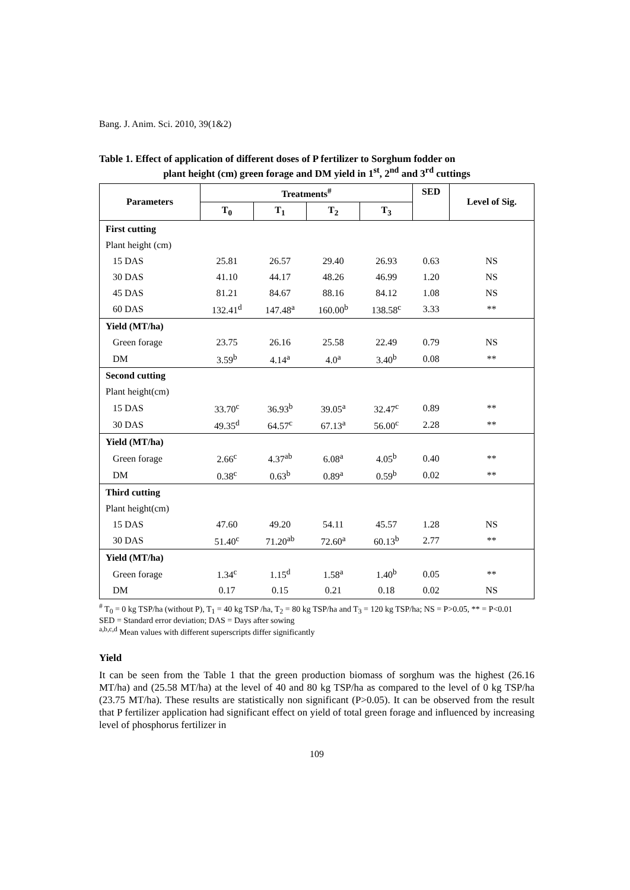Bang. J. Anim. Sci. 2010, 39(1&2)
Table 1. Effect of application of different doses of P fertilizer to Sorghum fodder on
plant height (cm) green forage and DM yield in 1<sup>st</sup>, 2<sup>nd</sup> and 3<sup>rd</sup> cuttings
| Parameters | Treatments<sup>#</sup> | | | | SED | Level of Sig. |
| --- | --- | --- | --- | --- | --- | --- |
| | T<sub>0</sub> | T<sub>1</sub> | T<sub>2</sub> | T<sub>3</sub> | | |
| First cutting | | | | | | |
| Plant height (cm) | | | | | | |
| 15 DAS | 25.81 | 26.57 | 29.40 | 26.93 | 0.63 | NS |
| 30 DAS | 41.10 | 44.17 | 48.26 | 46.99 | 1.20 | NS |
| 45 DAS | 81.21 | 84.67 | 88.16 | 84.12 | 1.08 | NS |
| 60 DAS | 132.41<sup>d</sup> | 147.48<sup>a</sup> | 160.00<sup>b</sup> | 138.58<sup>c</sup> | 3.33 | ** |
| Yield (MT/ha) | | | | | | |
| Green forage | 23.75 | 26.16 | 25.58 | 22.49 | 0.79 | NS |
| DM | 3.59<sup>b</sup> | 4.14<sup>a</sup> | 4.0<sup>a</sup> | 3.40<sup>b</sup> | 0.08 | ** |
| Second cutting | | | | | | |
| Plant height(cm) | | | | | | |
| 15 DAS | 33.70<sup>c</sup> | 36.93<sup>b</sup> | 39.05<sup>a</sup> | 32.47<sup>c</sup> | 0.89 | ** |
| 30 DAS | 49.35<sup>d</sup> | 64.57<sup>c</sup> | 67.13<sup>a</sup> | 56.00<sup>c</sup> | 2.28 | ** |
| Yield (MT/ha) | | | | | | |
| Green forage | 2.66<sup>c</sup> | 4.37<sup>ab</sup> | 6.08<sup>a</sup> | 4.05<sup>b</sup> | 0.40 | ** |
| DM | 0.38<sup>c</sup> | 0.63<sup>b</sup> | 0.89<sup>a</sup> | 0.59<sup>b</sup> | 0.02 | ** |
| Third cutting | | | | | | |
| Plant height(cm) | | | | | | |
| 15 DAS | 47.60 | 49.20 | 54.11 | 45.57 | 1.28 | NS |
| 30 DAS | 51.40<sup>c</sup> | 71.20<sup>ab</sup> | 72.60<sup>a</sup> | 60.13<sup>b</sup> | 2.77 | ** |
| Yield (MT/ha) | | | | | | |
| Green forage | 1.34<sup>c</sup> | 1.15<sup>d</sup> | 1.58<sup>a</sup> | 1.40<sup>b</sup> | 0.05 | ** |
| DM | 0.17 | 0.15 | 0.21 | 0.18 | 0.02 | NS |
<sup>#</sup> T<sub>0</sub> = 0 kg TSP/ha (without P), T<sub>1</sub> = 40 kg TSP /ha, T<sub>2</sub> = 80 kg TSP/ha and T<sub>3</sub> = 120 kg TSP/ha; NS = P>0.05, ** = P<0.01
SED = Standard error deviation; DAS = Days after sowing
<sup>a,b,c,d</sup> Mean values with different superscripts differ significantly
Yield
It can be seen from the Table 1 that the green production biomass of sorghum was the highest (26.16 MT/ha) and (25.58 MT/ha) at the level of 40 and 80 kg TSP/ha as compared to the level of 0 kg TSP/ha (23.75 MT/ha). These results are statistically non significant (P>0.05). It can be observed from the result that P fertilizer application had significant effect on yield of total green forage and influenced by increasing level of phosphorus fertilizer in
109